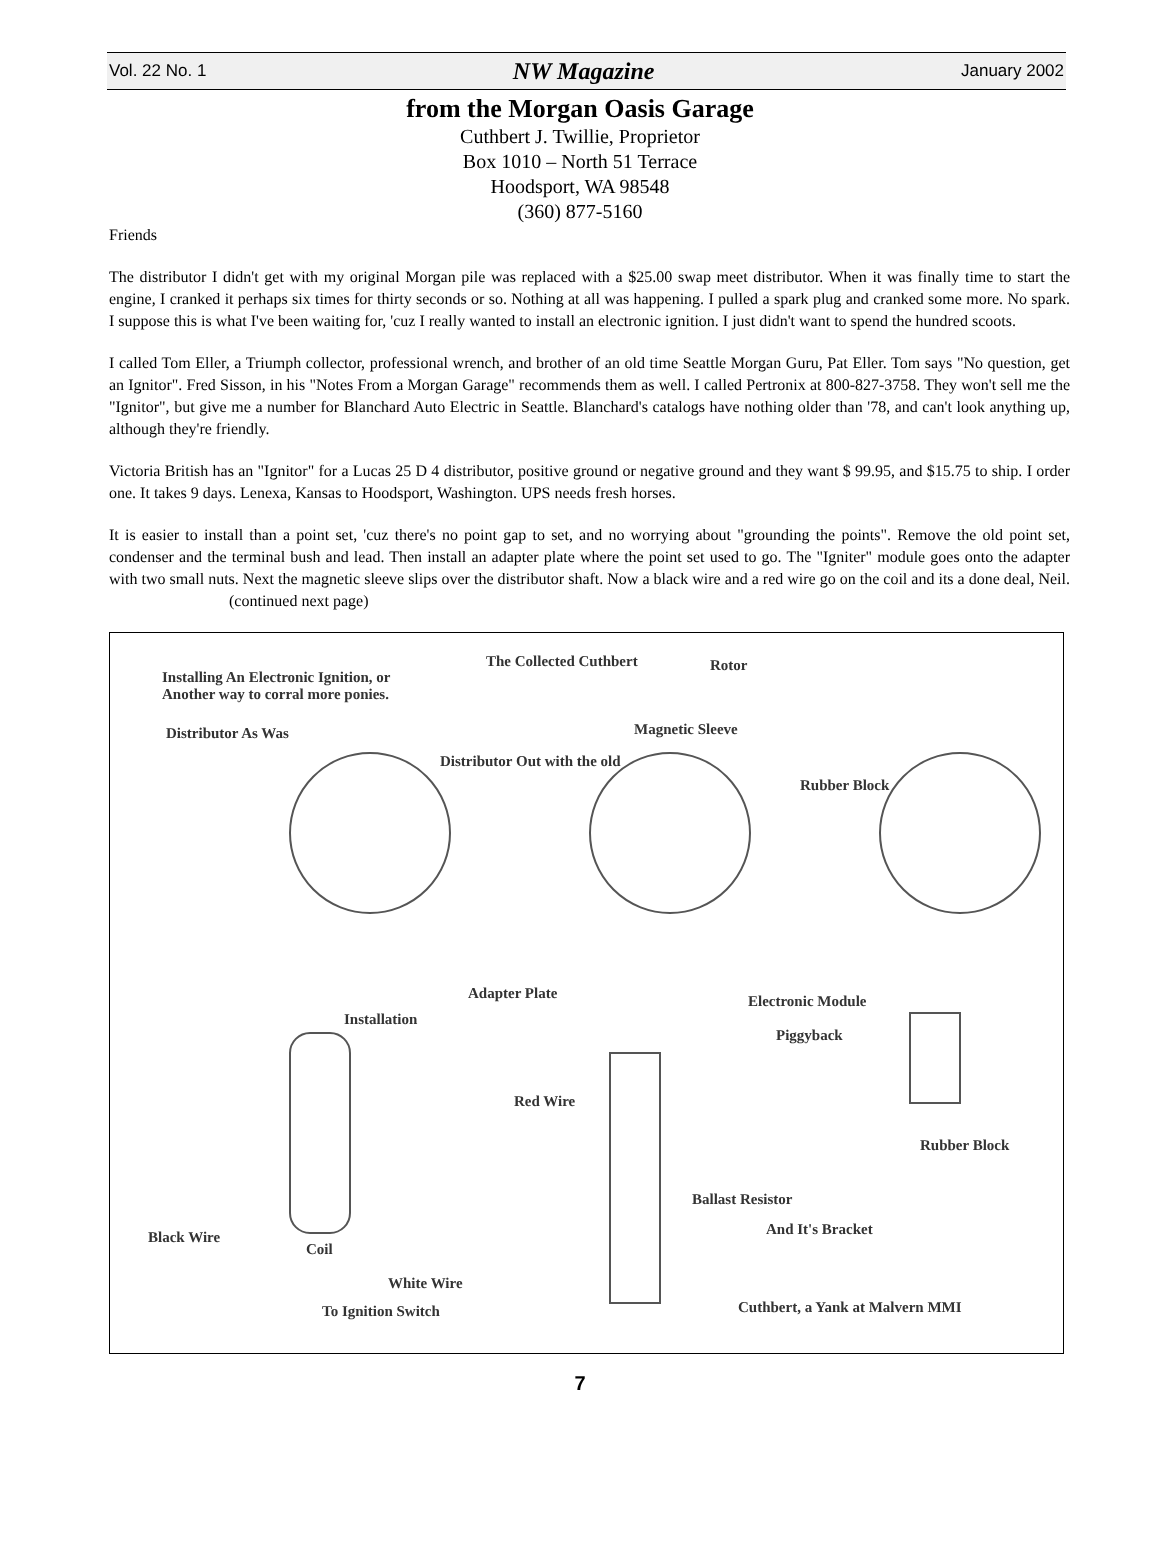Vol. 22 No. 1 NW Magazine January 2002
from the Morgan Oasis Garage
Cuthbert J. Twillie, Proprietor
Box 1010 – North 51 Terrace
Hoodsport, WA 98548
(360) 877-5160
Friends
The distributor I didn't get with my original Morgan pile was replaced with a $25.00 swap meet distributor. When it was finally time to start the engine, I cranked it perhaps six times for thirty seconds or so. Nothing at all was happening. I pulled a spark plug and cranked some more. No spark. I suppose this is what I've been waiting for, 'cuz I really wanted to install an electronic ignition. I just didn't want to spend the hundred scoots.
I called Tom Eller, a Triumph collector, professional wrench, and brother of an old time Seattle Morgan Guru, Pat Eller. Tom says "No question, get an Ignitor". Fred Sisson, in his "Notes From a Morgan Garage" recommends them as well. I called Pertronix at 800-827-3758. They won't sell me the "Ignitor", but give me a number for Blanchard Auto Electric in Seattle. Blanchard's catalogs have nothing older than '78, and can't look anything up, although they're friendly.
Victoria British has an "Ignitor" for a Lucas 25 D 4 distributor, positive ground or negative ground and they want $ 99.95, and $15.75 to ship. I order one. It takes 9 days. Lenexa, Kansas to Hoodsport, Washington. UPS needs fresh horses.
It is easier to install than a point set, 'cuz there's no point gap to set, and no worrying about "grounding the points". Remove the old point set, condenser and the terminal bush and lead. Then install an adapter plate where the point set used to go. The "Igniter" module goes onto the adapter with two small nuts. Next the magnetic sleeve slips over the distributor shaft. Now a black wire and a red wire go on the coil and its a done deal, Neil. (continued next page)
Installing An Electronic Ignition, or
Another way to corral more ponies.
The Collected Cuthbert Rotor
Distributor As Was Magnetic Sleeve
Distributor Out with the old
Rubber Block
Adapter Plate Electronic Module
Installation
Piggyback
Red Wire
Rubber Block
Ballast Resistor
And It's Bracket Black Wire
Coil
White Wire
To Ignition Switch Cuthbert, a Yank at Malvern MMI
7